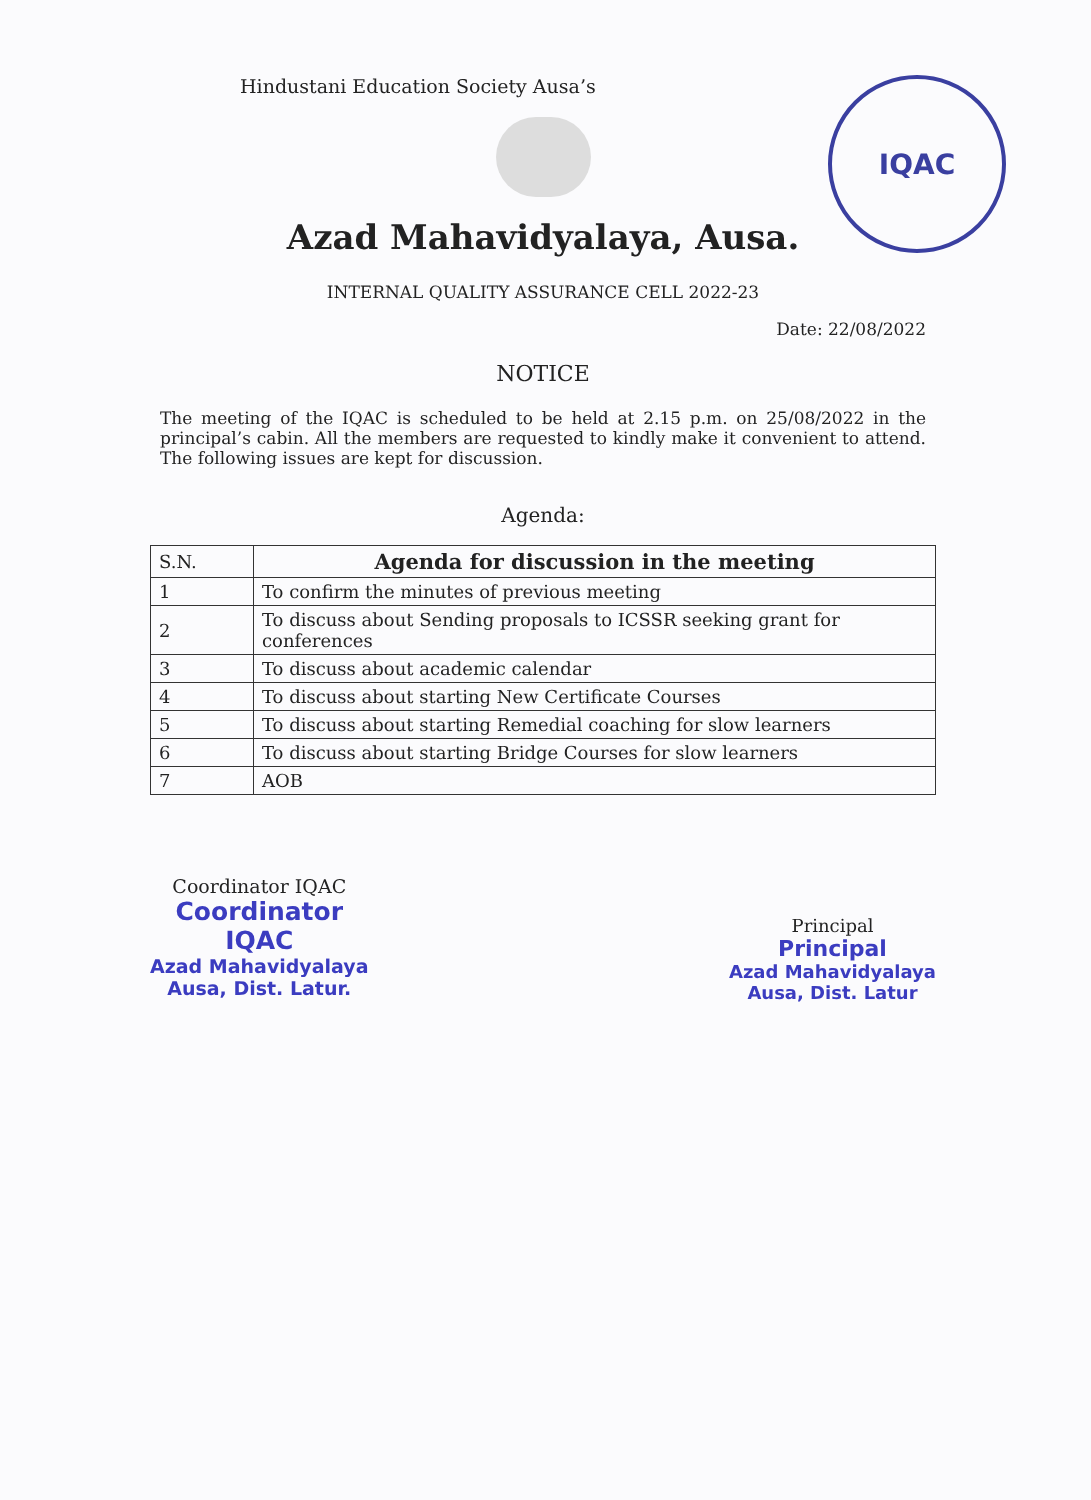IQAC
Hindustani Education Society Ausa’s
Azad Mahavidyalaya, Ausa.
INTERNAL QUALITY ASSURANCE CELL 2022-23
Date: 22/08/2022
NOTICE
The meeting of the IQAC is scheduled to be held at 2.15 p.m. on 25/08/2022 in the principal’s cabin. All the members are requested to kindly make it convenient to attend. The following issues are kept for discussion.
Agenda:
| S.N. | Agenda for discussion in the meeting |
| 1 | To confirm the minutes of previous meeting |
| 2 | To discuss about Sending proposals to ICSSR seeking grant for conferences |
| 3 | To discuss about academic calendar |
| 4 | To discuss about starting New Certificate Courses |
| 5 | To discuss about starting Remedial coaching for slow learners |
| 6 | To discuss about starting Bridge Courses for slow learners |
| 7 | AOB |
Coordinator IQAC
Coordinator
IQAC
Azad Mahavidyalaya
Ausa, Dist. Latur.
Principal
Principal
Azad Mahavidyalaya
Ausa, Dist. Latur